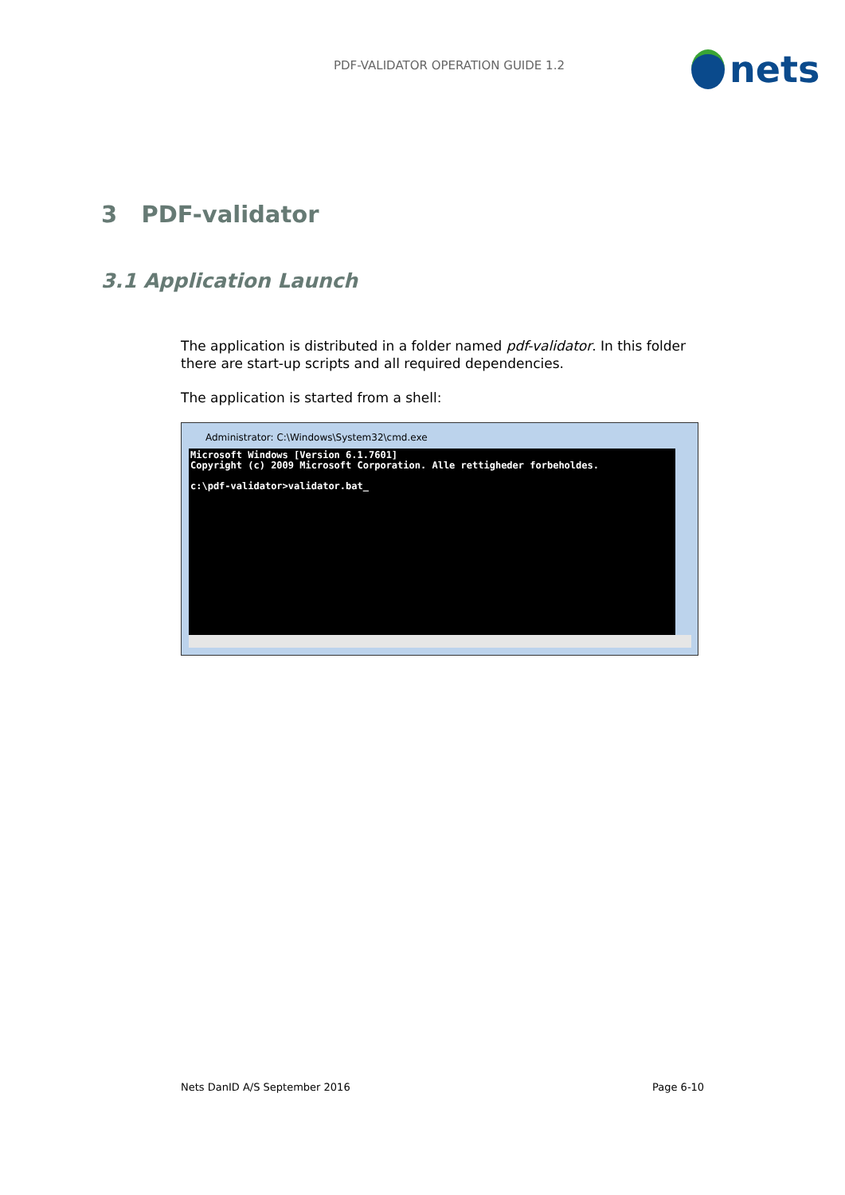PDF-VALIDATOR OPERATION GUIDE 1.2
nets
3 PDF-validator
3.1 Application Launch
The application is distributed in a folder named pdf-validator. In this folder there are start-up scripts and all required dependencies.
The application is started from a shell:
Administrator: C:\Windows\System32\cmd.exe
Microsoft Windows [Version 6.1.7601] Copyright (c) 2009 Microsoft Corporation. Alle rettigheder forbeholdes. c:\pdf-validator>validator.bat_
Nets DanID A/S September 2016 Page 6-10